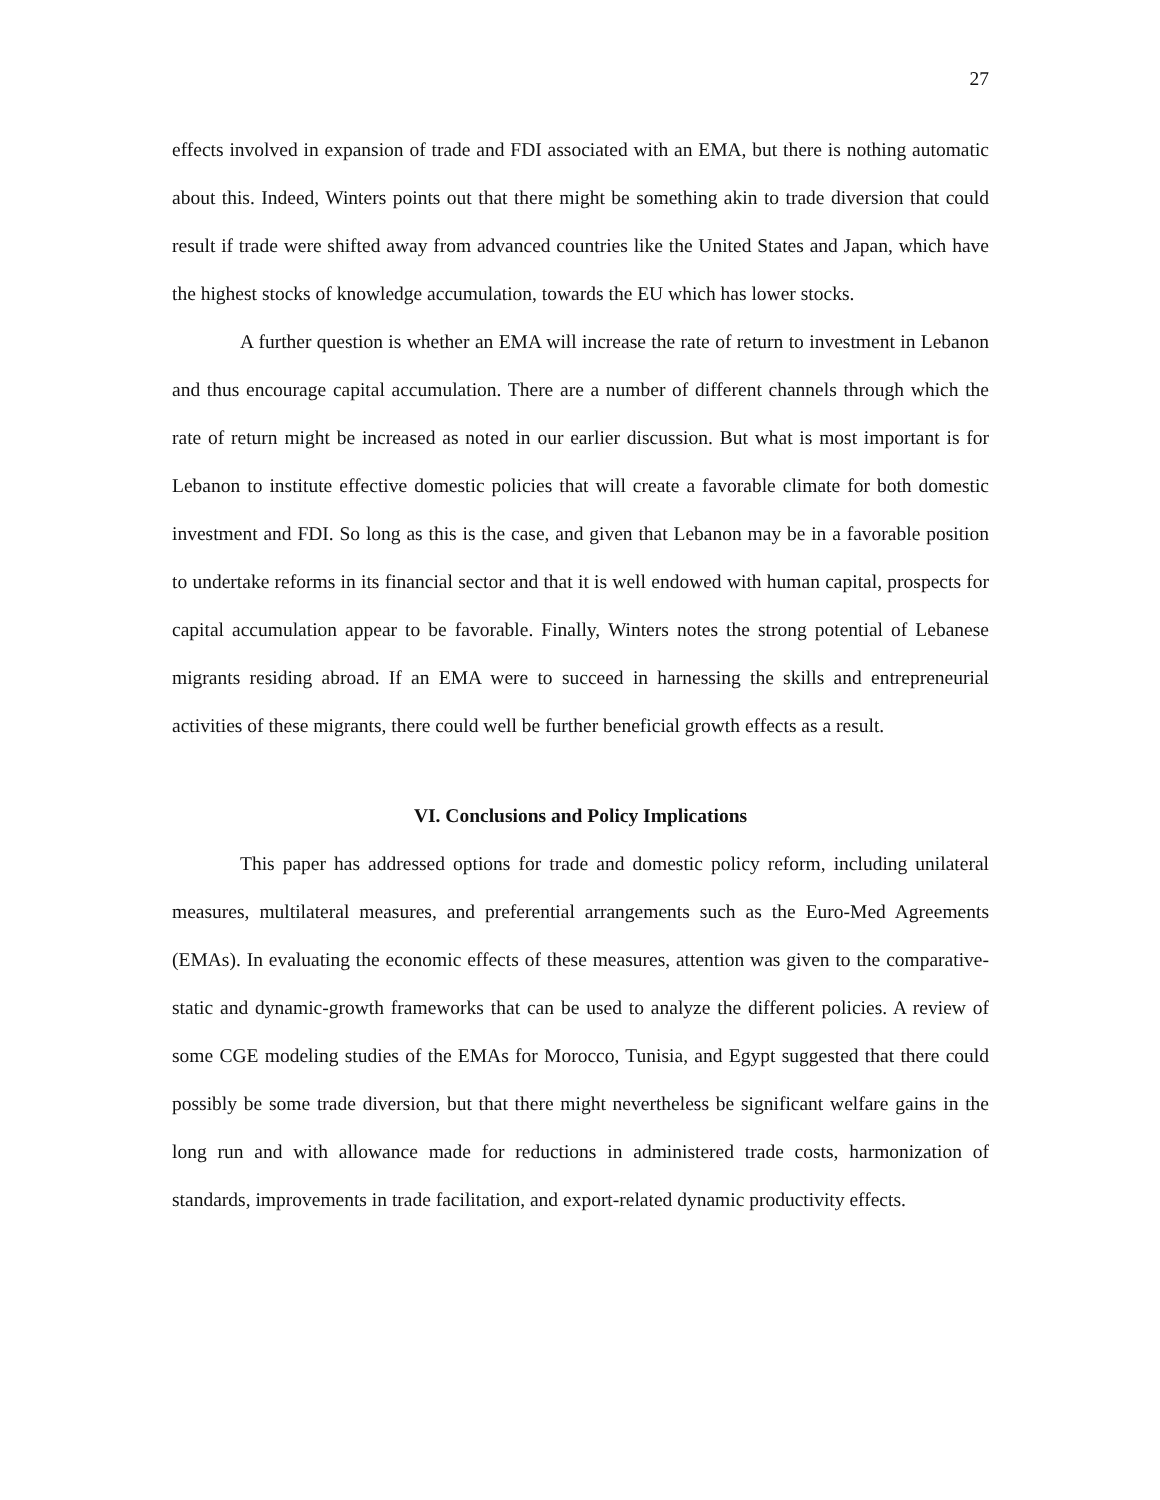27
effects involved in expansion of trade and FDI associated with an EMA, but there is nothing automatic about this. Indeed, Winters points out that there might be something akin to trade diversion that could result if trade were shifted away from advanced countries like the United States and Japan, which have the highest stocks of knowledge accumulation, towards the EU which has lower stocks.
A further question is whether an EMA will increase the rate of return to investment in Lebanon and thus encourage capital accumulation. There are a number of different channels through which the rate of return might be increased as noted in our earlier discussion. But what is most important is for Lebanon to institute effective domestic policies that will create a favorable climate for both domestic investment and FDI. So long as this is the case, and given that Lebanon may be in a favorable position to undertake reforms in its financial sector and that it is well endowed with human capital, prospects for capital accumulation appear to be favorable. Finally, Winters notes the strong potential of Lebanese migrants residing abroad. If an EMA were to succeed in harnessing the skills and entrepreneurial activities of these migrants, there could well be further beneficial growth effects as a result.
VI. Conclusions and Policy Implications
This paper has addressed options for trade and domestic policy reform, including unilateral measures, multilateral measures, and preferential arrangements such as the Euro-Med Agreements (EMAs). In evaluating the economic effects of these measures, attention was given to the comparative-static and dynamic-growth frameworks that can be used to analyze the different policies. A review of some CGE modeling studies of the EMAs for Morocco, Tunisia, and Egypt suggested that there could possibly be some trade diversion, but that there might nevertheless be significant welfare gains in the long run and with allowance made for reductions in administered trade costs, harmonization of standards, improvements in trade facilitation, and export-related dynamic productivity effects.